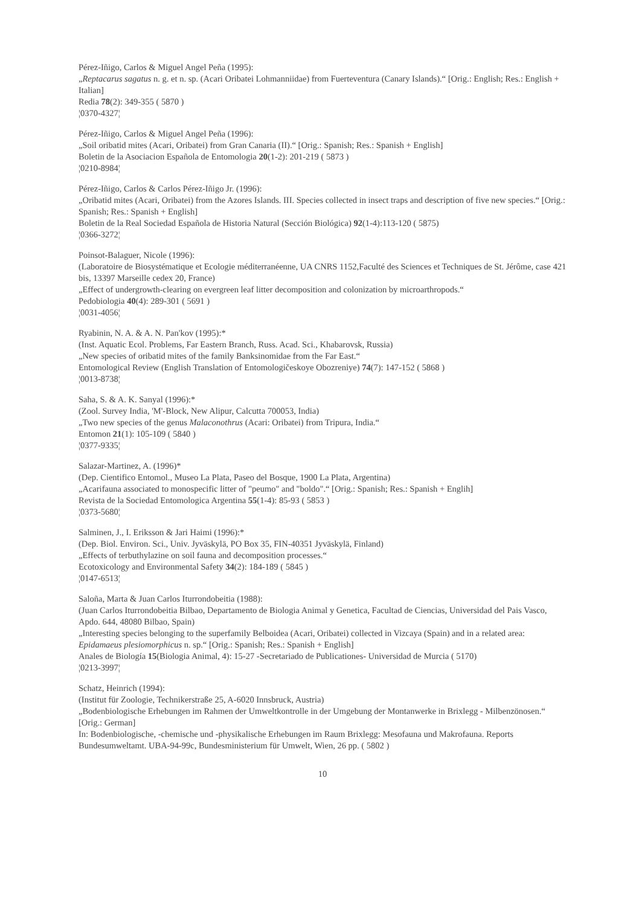Pérez-Iñigo, Carlos & Miguel Angel Peña (1995):
„Reptacarus sagatus n. g. et n. sp. (Acari Oribatei Lohmanniidae) from Fuerteventura (Canary Islands).“ [Orig.: English; Res.: English + Italian]
Redia 78(2): 349-355 ( 5870 )
¦0370-4327¦
Pérez-Iñigo, Carlos & Miguel Angel Peña (1996):
„Soil oribatid mites (Acari, Oribatei) from Gran Canaria (II).“ [Orig.: Spanish; Res.: Spanish + English]
Boletin de la Asociacion Española de Entomologia 20(1-2): 201-219 ( 5873 )
¦0210-8984¦
Pérez-Iñigo, Carlos & Carlos Pérez-Iñigo Jr. (1996):
„Oribatid mites (Acari, Oribatei) from the Azores Islands. III. Species collected in insect traps and description of five new species.“ [Orig.: Spanish; Res.: Spanish + English]
Boletin de la Real Sociedad Española de Historia Natural (Sección Biológica) 92(1-4):113-120 ( 5875)
¦0366-3272¦
Poinsot-Balaguer, Nicole (1996):
(Laboratoire de Biosystématique et Ecologie méditerranéenne, UA CNRS 1152,Faculté des Sciences et Techniques de St. Jérôme, case 421 bis, 13397 Marseille cedex 20, France)
„Effect of undergrowth-clearing on evergreen leaf litter decomposition and colonization by microarthropods.“
Pedobiologia 40(4): 289-301 ( 5691 )
¦0031-4056¦
Ryabinin, N. A. & A. N. Pan'kov (1995):*
(Inst. Aquatic Ecol. Problems, Far Eastern Branch, Russ. Acad. Sci., Khabarovsk, Russia)
„New species of oribatid mites of the family Banksinomidae from the Far East.“
Entomological Review (English Translation of Entomologičeskoye Obozreniye) 74(7): 147-152 ( 5868 )
¦0013-8738¦
Saha, S. & A. K. Sanyal (1996):*
(Zool. Survey India, 'M'-Block, New Alipur, Calcutta 700053, India)
„Two new species of the genus Malaconothrus (Acari: Oribatei) from Tripura, India.“
Entomon 21(1): 105-109 ( 5840 )
¦0377-9335¦
Salazar-Martinez, A. (1996)*
(Dep. Cientifico Entomol., Museo La Plata, Paseo del Bosque, 1900 La Plata, Argentina)
„Acarifauna associated to monospecific litter of "peumo" and "boldo".“ [Orig.: Spanish; Res.: Spanish + Englih]
Revista de la Sociedad Entomologica Argentina 55(1-4): 85-93 ( 5853 )
¦0373-5680¦
Salminen, J., I. Eriksson & Jari Haimi (1996):*
(Dep. Biol. Environ. Sci., Univ. Jyväskylä, PO Box 35, FIN-40351 Jyväskylä, Finland)
„Effects of terbuthylazine on soil fauna and decomposition processes.“
Ecotoxicology and Environmental Safety 34(2): 184-189 ( 5845 )
¦0147-6513¦
Saloña, Marta & Juan Carlos Iturrondobeitia (1988):
(Juan Carlos Iturrondobeitia Bilbao, Departamento de Biologia Animal y Genetica, Facultad de Ciencias, Universidad del Pais Vasco, Apdo. 644, 48080 Bilbao, Spain)
„Interesting species belonging to the superfamily Belboidea (Acari, Oribatei) collected in Vizcaya (Spain) and in a related area: Epidamaeus plesiomorphicus n. sp.“ [Orig.: Spanish; Res.: Spanish + English]
Anales de Biología 15(Biologia Animal, 4): 15-27 -Secretariado de Publicationes- Universidad de Murcia ( 5170)
¦0213-3997¦
Schatz, Heinrich (1994):
(Institut für Zoologie, Technikerstraße 25, A-6020 Innsbruck, Austria)
„Bodenbiologische Erhebungen im Rahmen der Umweltkontrolle in der Umgebung der Montanwerke in Brixlegg - Milbenzönosen.“ [Orig.: German]
In: Bodenbiologische, -chemische und -physikalische Erhebungen im Raum Brixlegg: Mesofauna und Makrofauna. Reports Bundesumweltamt. UBA-94-99c, Bundesministerium für Umwelt, Wien, 26 pp. ( 5802 )
10